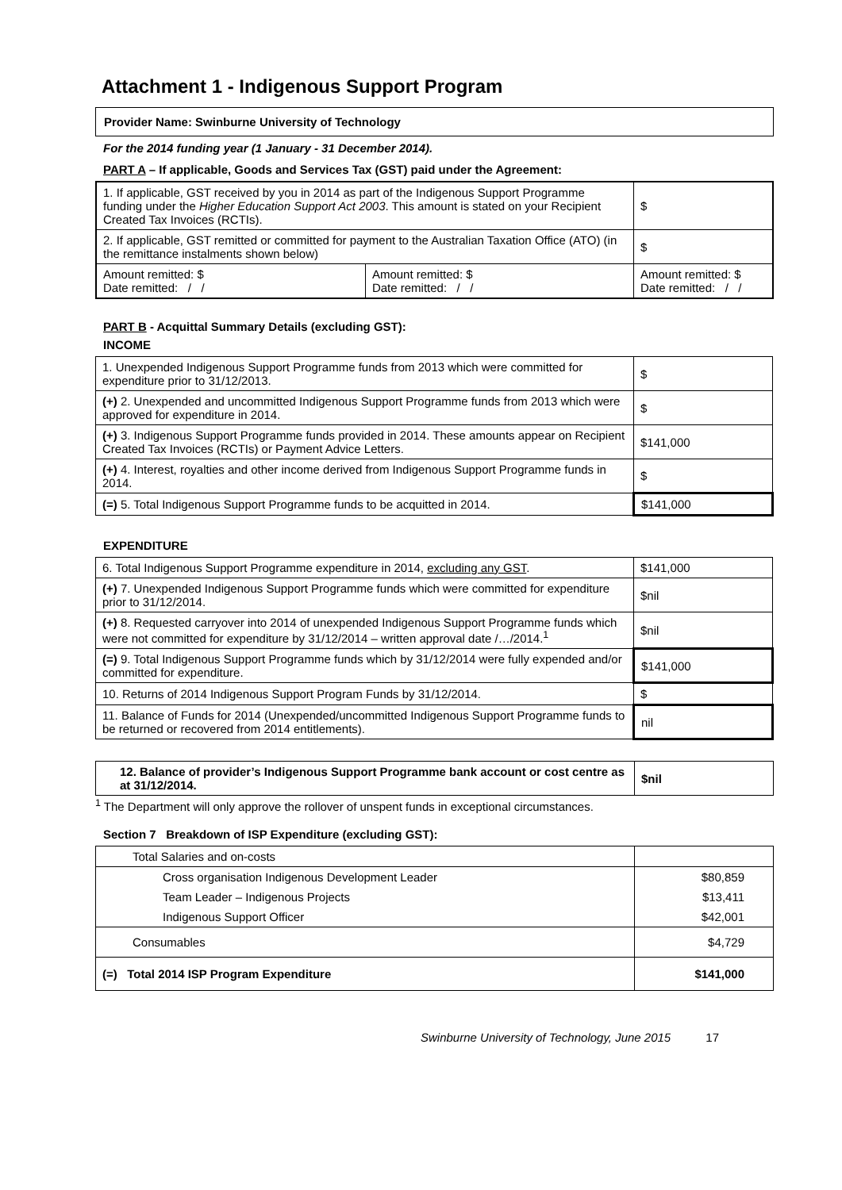Attachment 1 - Indigenous Support Program
Provider Name: Swinburne University of Technology
For the 2014 funding year (1 January - 31 December 2014).
PART A – If applicable, Goods and Services Tax (GST) paid under the Agreement:
| 1. If applicable, GST received by you in 2014 as part of the Indigenous Support Programme funding under the Higher Education Support Act 2003 . This amount is stated on your Recipient Created Tax Invoices (RCTIs). | | | $ |
| 2. If applicable, GST remitted or committed for payment to the Australian Taxation Office (ATO) (in the remittance instalments shown below) | | | $ |
| Amount remitted: $ Date remitted: / / | Amount remitted: $ Date remitted: / / | Amount remitted: $ Date remitted: / / | |
PART B - Acquittal Summary Details (excluding GST):
INCOME
| 1. Unexpended Indigenous Support Programme funds from 2013 which were committed for expenditure prior to 31/12/2013. | $ |
| (+) 2. Unexpended and uncommitted Indigenous Support Programme funds from 2013 which were approved for expenditure in 2014. | $ |
| (+) 3. Indigenous Support Programme funds provided in 2014. These amounts appear on Recipient Created Tax Invoices (RCTIs) or Payment Advice Letters. | $141,000 |
| (+) 4. Interest, royalties and other income derived from Indigenous Support Programme funds in 2014. | $ |
| (=) 5. Total Indigenous Support Programme funds to be acquitted in 2014. | $141,000 |
EXPENDITURE
| 6. Total Indigenous Support Programme expenditure in 2014, excluding any GST . | $141,000 |
| (+) 7. Unexpended Indigenous Support Programme funds which were committed for expenditure prior to 31/12/2014. | $nil |
| (+) 8. Requested carryover into 2014 of unexpended Indigenous Support Programme funds which were not committed for expenditure by 31/12/2014 – written approval date /…/2014.<sup>1</sup> | $nil |
| (=) 9. Total Indigenous Support Programme funds which by 31/12/2014 were fully expended and/or committed for expenditure. | $141,000 |
| 10. Returns of 2014 Indigenous Support Program Funds by 31/12/2014. | $ |
| 11. Balance of Funds for 2014 (Unexpended/uncommitted Indigenous Support Programme funds to be returned or recovered from 2014 entitlements). | nil |
| 12. Balance of provider’s Indigenous Support Programme bank account or cost centre as at 31/12/2014. | $nil |
<sup>1</sup> The Department will only approve the rollover of unspent funds in exceptional circumstances.
Section 7 Breakdown of ISP Expenditure (excluding GST):
| Total Salaries and on-costs | |
| Cross organisation Indigenous Development Leader | $80,859 |
| Team Leader – Indigenous Projects | $13,411 |
| Indigenous Support Officer | $42,001 |
| Consumables | $4,729 |
| (=) Total 2014 ISP Program Expenditure | $141,000 |
Swinburne University of Technology, June 2015 17